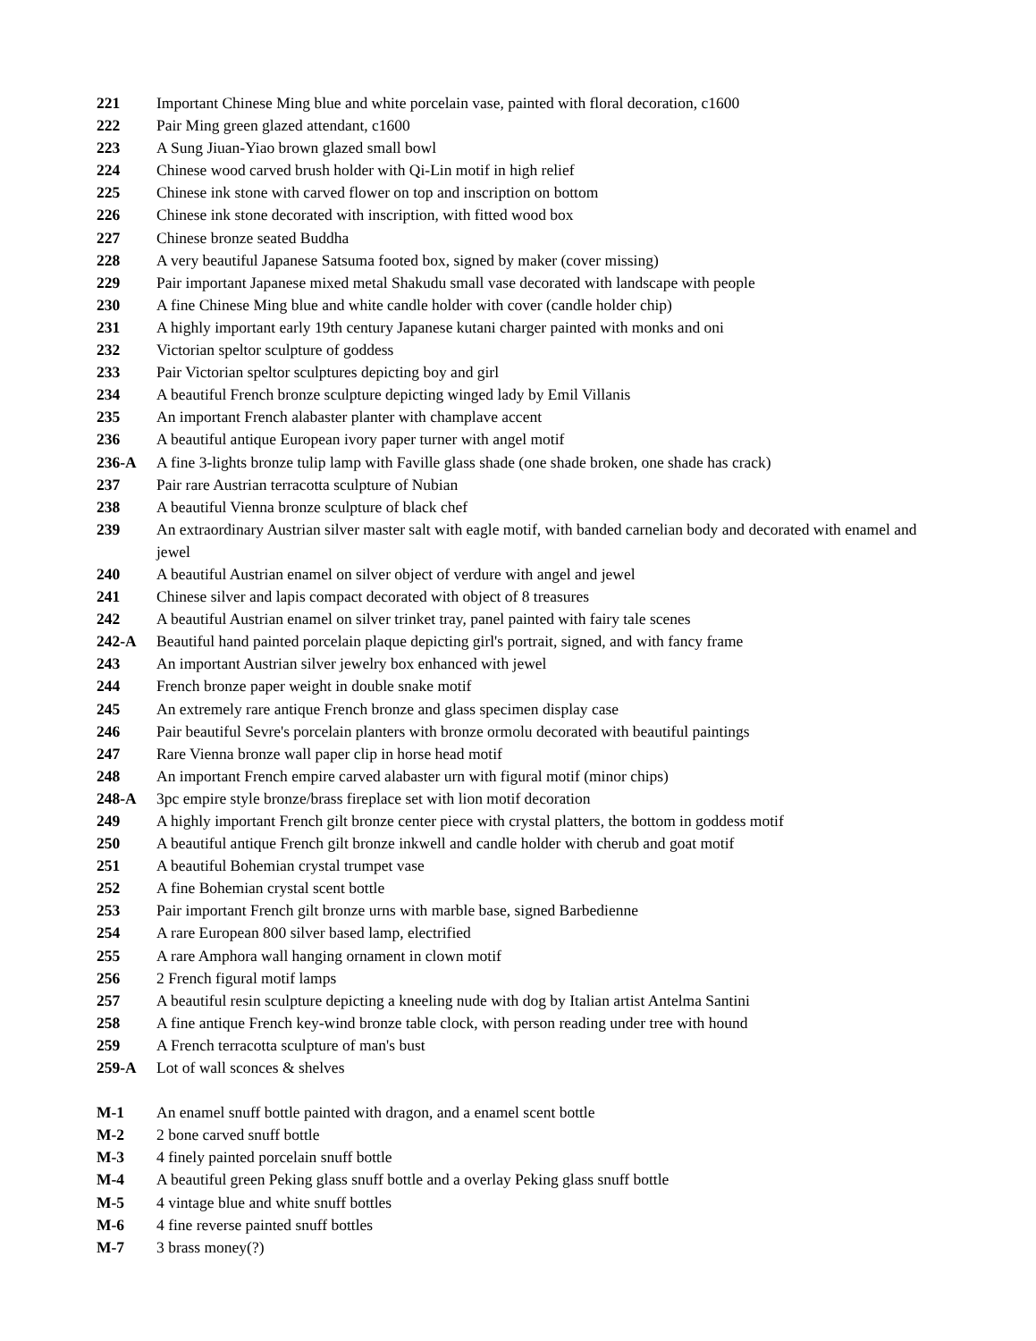221 Important Chinese Ming blue and white porcelain vase, painted with floral decoration, c1600
222 Pair Ming green glazed attendant, c1600
223 A Sung Jiuan-Yiao brown glazed small bowl
224 Chinese wood carved brush holder with Qi-Lin motif in high relief
225 Chinese ink stone with carved flower on top and inscription on bottom
226 Chinese ink stone decorated with inscription, with fitted wood box
227 Chinese bronze seated Buddha
228 A very beautiful Japanese Satsuma footed box, signed by maker (cover missing)
229 Pair important Japanese mixed metal Shakudu small vase decorated with landscape with people
230 A fine Chinese Ming blue and white candle holder with cover (candle holder chip)
231 A highly important early 19th century Japanese kutani charger painted with monks and oni
232 Victorian speltor sculpture of goddess
233 Pair Victorian speltor sculptures depicting boy and girl
234 A beautiful French bronze sculpture depicting winged lady by Emil Villanis
235 An important French alabaster planter with champlave accent
236 A beautiful antique European ivory paper turner with angel motif
236-A A fine 3-lights bronze tulip lamp with Faville glass shade (one shade broken, one shade has crack)
237 Pair rare Austrian terracotta sculpture of Nubian
238 A beautiful Vienna bronze sculpture of black chef
239 An extraordinary Austrian silver master salt with eagle motif, with banded carnelian body and decorated with enamel and jewel
240 A beautiful Austrian enamel on silver object of verdure with angel and jewel
241 Chinese silver and lapis compact decorated with object of 8 treasures
242 A beautiful Austrian enamel on silver trinket tray, panel painted with fairy tale scenes
242-A Beautiful hand painted porcelain plaque depicting girl's portrait, signed, and with fancy frame
243 An important Austrian silver jewelry box enhanced with jewel
244 French bronze paper weight in double snake motif
245 An extremely rare antique French bronze and glass specimen display case
246 Pair beautiful Sevre's porcelain planters with bronze ormolu decorated with beautiful paintings
247 Rare Vienna bronze wall paper clip in horse head motif
248 An important French empire carved alabaster urn with figural motif (minor chips)
248-A 3pc empire style bronze/brass fireplace set with lion motif decoration
249 A highly important French gilt bronze center piece with crystal platters, the bottom in goddess motif
250 A beautiful antique French gilt bronze inkwell and candle holder with cherub and goat motif
251 A beautiful Bohemian crystal trumpet vase
252 A fine Bohemian crystal scent bottle
253 Pair important French gilt bronze urns with marble base, signed Barbedienne
254 A rare European 800 silver based lamp, electrified
255 A rare Amphora wall hanging ornament in clown motif
256 2 French figural motif lamps
257 A beautiful resin sculpture depicting a kneeling nude with dog by Italian artist Antelma Santini
258 A fine antique French key-wind bronze table clock, with person reading under tree with hound
259 A French terracotta sculpture of man's bust
259-A Lot of wall sconces & shelves
M-1 An enamel snuff bottle painted with dragon, and a enamel scent bottle
M-2 2 bone carved snuff bottle
M-3 4 finely painted porcelain snuff bottle
M-4 A beautiful green Peking glass snuff bottle and a overlay Peking glass snuff bottle
M-5 4 vintage blue and white snuff bottles
M-6 4 fine reverse painted snuff bottles
M-7 3 brass money(?)